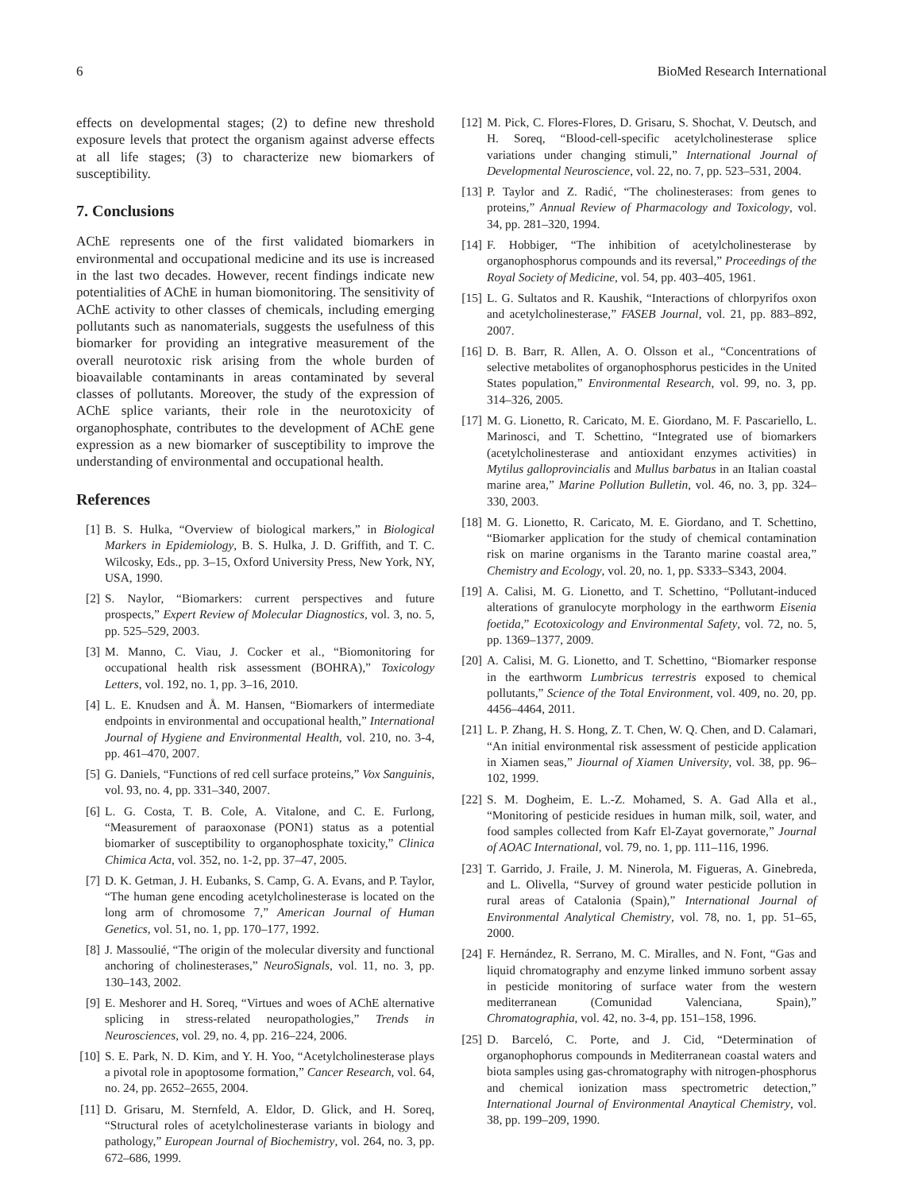6 BioMed Research International
effects on developmental stages; (2) to define new threshold exposure levels that protect the organism against adverse effects at all life stages; (3) to characterize new biomarkers of susceptibility.
7. Conclusions
AChE represents one of the first validated biomarkers in environmental and occupational medicine and its use is increased in the last two decades. However, recent findings indicate new potentialities of AChE in human biomonitoring. The sensitivity of AChE activity to other classes of chemicals, including emerging pollutants such as nanomaterials, suggests the usefulness of this biomarker for providing an integrative measurement of the overall neurotoxic risk arising from the whole burden of bioavailable contaminants in areas contaminated by several classes of pollutants. Moreover, the study of the expression of AChE splice variants, their role in the neurotoxicity of organophosphate, contributes to the development of AChE gene expression as a new biomarker of susceptibility to improve the understanding of environmental and occupational health.
References
[1] B. S. Hulka, “Overview of biological markers,” in Biological Markers in Epidemiology, B. S. Hulka, J. D. Griffith, and T. C. Wilcosky, Eds., pp. 3–15, Oxford University Press, New York, NY, USA, 1990.
[2] S. Naylor, “Biomarkers: current perspectives and future prospects,” Expert Review of Molecular Diagnostics, vol. 3, no. 5, pp. 525–529, 2003.
[3] M. Manno, C. Viau, J. Cocker et al., “Biomonitoring for occupational health risk assessment (BOHRA),” Toxicology Letters, vol. 192, no. 1, pp. 3–16, 2010.
[4] L. E. Knudsen and Å. M. Hansen, “Biomarkers of intermediate endpoints in environmental and occupational health,” International Journal of Hygiene and Environmental Health, vol. 210, no. 3-4, pp. 461–470, 2007.
[5] G. Daniels, “Functions of red cell surface proteins,” Vox Sanguinis, vol. 93, no. 4, pp. 331–340, 2007.
[6] L. G. Costa, T. B. Cole, A. Vitalone, and C. E. Furlong, “Measurement of paraoxonase (PON1) status as a potential biomarker of susceptibility to organophosphate toxicity,” Clinica Chimica Acta, vol. 352, no. 1-2, pp. 37–47, 2005.
[7] D. K. Getman, J. H. Eubanks, S. Camp, G. A. Evans, and P. Taylor, “The human gene encoding acetylcholinesterase is located on the long arm of chromosome 7,” American Journal of Human Genetics, vol. 51, no. 1, pp. 170–177, 1992.
[8] J. Massoulié, “The origin of the molecular diversity and functional anchoring of cholinesterases,” NeuroSignals, vol. 11, no. 3, pp. 130–143, 2002.
[9] E. Meshorer and H. Soreq, “Virtues and woes of AChE alternative splicing in stress-related neuropathologies,” Trends in Neurosciences, vol. 29, no. 4, pp. 216–224, 2006.
[10] S. E. Park, N. D. Kim, and Y. H. Yoo, “Acetylcholinesterase plays a pivotal role in apoptosome formation,” Cancer Research, vol. 64, no. 24, pp. 2652–2655, 2004.
[11] D. Grisaru, M. Sternfeld, A. Eldor, D. Glick, and H. Soreq, “Structural roles of acetylcholinesterase variants in biology and pathology,” European Journal of Biochemistry, vol. 264, no. 3, pp. 672–686, 1999.
[12] M. Pick, C. Flores-Flores, D. Grisaru, S. Shochat, V. Deutsch, and H. Soreq, “Blood-cell-specific acetylcholinesterase splice variations under changing stimuli,” International Journal of Developmental Neuroscience, vol. 22, no. 7, pp. 523–531, 2004.
[13] P. Taylor and Z. Radić, “The cholinesterases: from genes to proteins,” Annual Review of Pharmacology and Toxicology, vol. 34, pp. 281–320, 1994.
[14] F. Hobbiger, “The inhibition of acetylcholinesterase by organophosphorus compounds and its reversal,” Proceedings of the Royal Society of Medicine, vol. 54, pp. 403–405, 1961.
[15] L. G. Sultatos and R. Kaushik, “Interactions of chlorpyrifos oxon and acetylcholinesterase,” FASEB Journal, vol. 21, pp. 883–892, 2007.
[16] D. B. Barr, R. Allen, A. O. Olsson et al., “Concentrations of selective metabolites of organophosphorus pesticides in the United States population,” Environmental Research, vol. 99, no. 3, pp. 314–326, 2005.
[17] M. G. Lionetto, R. Caricato, M. E. Giordano, M. F. Pascariello, L. Marinosci, and T. Schettino, “Integrated use of biomarkers (acetylcholinesterase and antioxidant enzymes activities) in Mytilus galloprovincialis and Mullus barbatus in an Italian coastal marine area,” Marine Pollution Bulletin, vol. 46, no. 3, pp. 324–330, 2003.
[18] M. G. Lionetto, R. Caricato, M. E. Giordano, and T. Schettino, “Biomarker application for the study of chemical contamination risk on marine organisms in the Taranto marine coastal area,” Chemistry and Ecology, vol. 20, no. 1, pp. S333–S343, 2004.
[19] A. Calisi, M. G. Lionetto, and T. Schettino, “Pollutant-induced alterations of granulocyte morphology in the earthworm Eisenia foetida,” Ecotoxicology and Environmental Safety, vol. 72, no. 5, pp. 1369–1377, 2009.
[20] A. Calisi, M. G. Lionetto, and T. Schettino, “Biomarker response in the earthworm Lumbricus terrestris exposed to chemical pollutants,” Science of the Total Environment, vol. 409, no. 20, pp. 4456–4464, 2011.
[21] L. P. Zhang, H. S. Hong, Z. T. Chen, W. Q. Chen, and D. Calamari, “An initial environmental risk assessment of pesticide application in Xiamen seas,” Jiournal of Xiamen University, vol. 38, pp. 96–102, 1999.
[22] S. M. Dogheim, E. L.-Z. Mohamed, S. A. Gad Alla et al., “Monitoring of pesticide residues in human milk, soil, water, and food samples collected from Kafr El-Zayat governorate,” Journal of AOAC International, vol. 79, no. 1, pp. 111–116, 1996.
[23] T. Garrido, J. Fraile, J. M. Ninerola, M. Figueras, A. Ginebreda, and L. Olivella, “Survey of ground water pesticide pollution in rural areas of Catalonia (Spain),” International Journal of Environmental Analytical Chemistry, vol. 78, no. 1, pp. 51–65, 2000.
[24] F. Hernández, R. Serrano, M. C. Miralles, and N. Font, “Gas and liquid chromatography and enzyme linked immuno sorbent assay in pesticide monitoring of surface water from the western mediterranean (Comunidad Valenciana, Spain),” Chromatographia, vol. 42, no. 3-4, pp. 151–158, 1996.
[25] D. Barceló, C. Porte, and J. Cid, “Determination of organophophorus compounds in Mediterranean coastal waters and biota samples using gas-chromatography with nitrogen-phosphorus and chemical ionization mass spectrometric detection,” International Journal of Environmental Anaytical Chemistry, vol. 38, pp. 199–209, 1990.